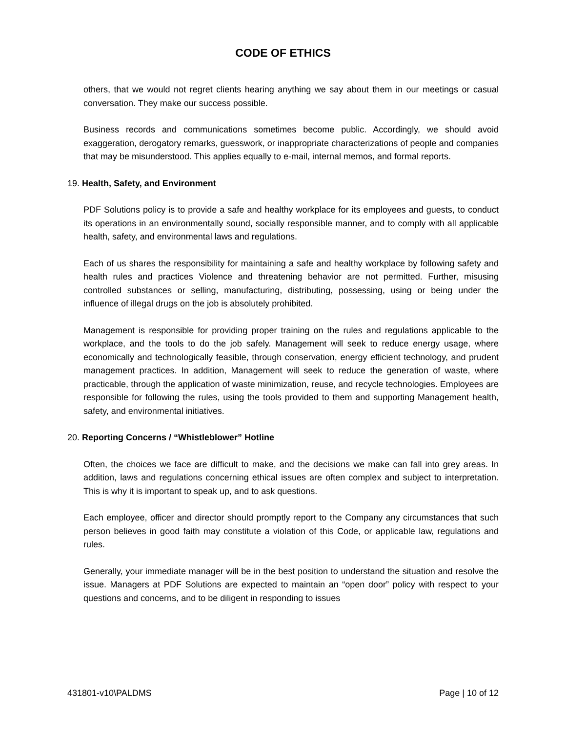CODE OF ETHICS
others, that we would not regret clients hearing anything we say about them in our meetings or casual conversation. They make our success possible.
Business records and communications sometimes become public. Accordingly, we should avoid exaggeration, derogatory remarks, guesswork, or inappropriate characterizations of people and companies that may be misunderstood. This applies equally to e-mail, internal memos, and formal reports.
19. Health, Safety, and Environment
PDF Solutions policy is to provide a safe and healthy workplace for its employees and guests, to conduct its operations in an environmentally sound, socially responsible manner, and to comply with all applicable health, safety, and environmental laws and regulations.
Each of us shares the responsibility for maintaining a safe and healthy workplace by following safety and health rules and practices Violence and threatening behavior are not permitted. Further, misusing controlled substances or selling, manufacturing, distributing, possessing, using or being under the influence of illegal drugs on the job is absolutely prohibited.
Management is responsible for providing proper training on the rules and regulations applicable to the workplace, and the tools to do the job safely. Management will seek to reduce energy usage, where economically and technologically feasible, through conservation, energy efficient technology, and prudent management practices. In addition, Management will seek to reduce the generation of waste, where practicable, through the application of waste minimization, reuse, and recycle technologies. Employees are responsible for following the rules, using the tools provided to them and supporting Management health, safety, and environmental initiatives.
20. Reporting Concerns / “Whistleblower” Hotline
Often, the choices we face are difficult to make, and the decisions we make can fall into grey areas. In addition, laws and regulations concerning ethical issues are often complex and subject to interpretation. This is why it is important to speak up, and to ask questions.
Each employee, officer and director should promptly report to the Company any circumstances that such person believes in good faith may constitute a violation of this Code, or applicable law, regulations and rules.
Generally, your immediate manager will be in the best position to understand the situation and resolve the issue. Managers at PDF Solutions are expected to maintain an “open door” policy with respect to your questions and concerns, and to be diligent in responding to issues
431801-v10\PALDMS Page | 10 of 12